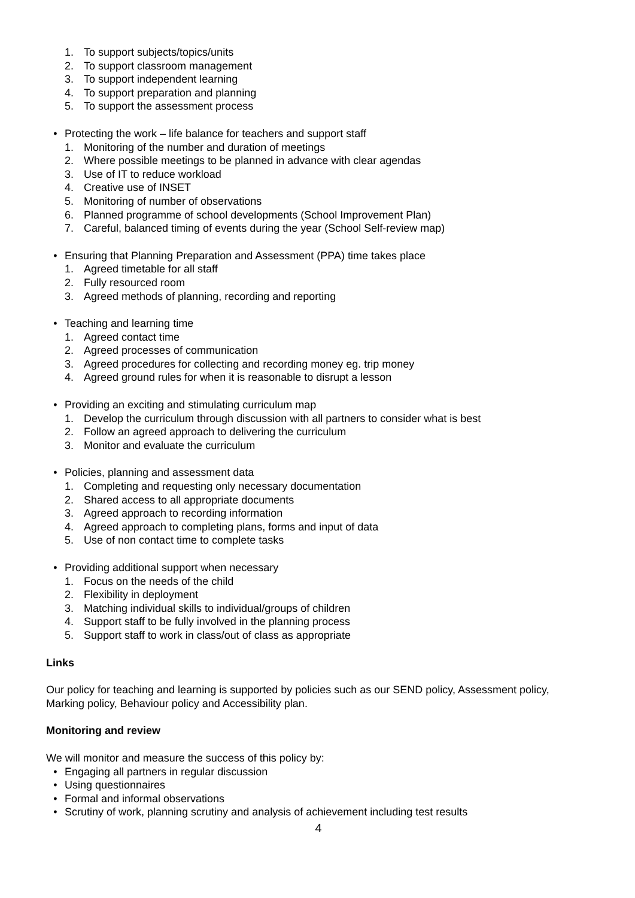1. To support subjects/topics/units
2. To support classroom management
3. To support independent learning
4. To support preparation and planning
5. To support the assessment process
• Protecting the work – life balance for teachers and support staff
1. Monitoring of the number and duration of meetings
2. Where possible meetings to be planned in advance with clear agendas
3. Use of IT to reduce workload
4. Creative use of INSET
5. Monitoring of number of observations
6. Planned programme of school developments (School Improvement Plan)
7. Careful, balanced timing of events during the year (School Self-review map)
• Ensuring that Planning Preparation and Assessment (PPA) time takes place
1. Agreed timetable for all staff
2. Fully resourced room
3. Agreed methods of planning, recording and reporting
• Teaching and learning time
1. Agreed contact time
2. Agreed processes of communication
3. Agreed procedures for collecting and recording money eg. trip money
4. Agreed ground rules for when it is reasonable to disrupt a lesson
• Providing an exciting and stimulating curriculum map
1. Develop the curriculum through discussion with all partners to consider what is best
2. Follow an agreed approach to delivering the curriculum
3. Monitor and evaluate the curriculum
• Policies, planning and assessment data
1. Completing and requesting only necessary documentation
2. Shared access to all appropriate documents
3. Agreed approach to recording information
4. Agreed approach to completing plans, forms and input of data
5. Use of non contact time to complete tasks
• Providing additional support when necessary
1. Focus on the needs of the child
2. Flexibility in deployment
3. Matching individual skills to individual/groups of children
4. Support staff to be fully involved in the planning process
5. Support staff to work in class/out of class as appropriate
Links
Our policy for teaching and learning is supported by policies such as our SEND policy, Assessment policy, Marking policy, Behaviour policy and Accessibility plan.
Monitoring and review
We will monitor and measure the success of this policy by:
• Engaging all partners in regular discussion
• Using questionnaires
• Formal and informal observations
• Scrutiny of work, planning scrutiny and analysis of achievement including test results
4